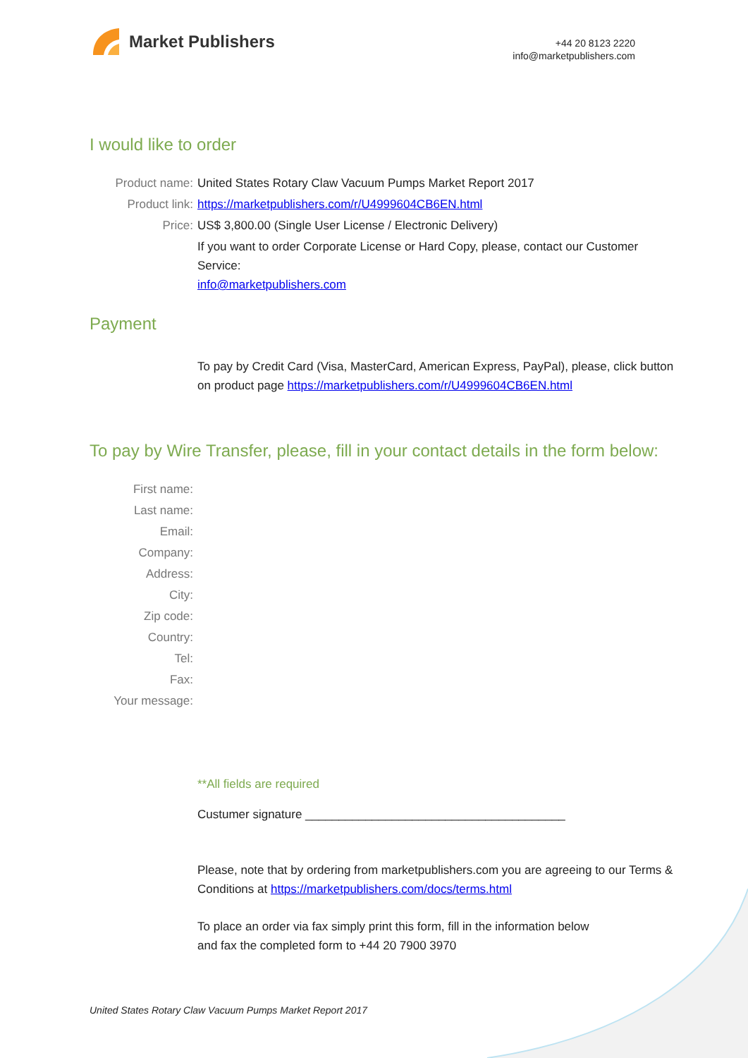Market Publishers
+44 20 8123 2220
info@marketpublishers.com
I would like to order
Product name: United States Rotary Claw Vacuum Pumps Market Report 2017
Product link: https://marketpublishers.com/r/U4999604CB6EN.html
Price: US$ 3,800.00 (Single User License / Electronic Delivery)
If you want to order Corporate License or Hard Copy, please, contact our Customer Service:
info@marketpublishers.com
Payment
To pay by Credit Card (Visa, MasterCard, American Express, PayPal), please, click button on product page https://marketpublishers.com/r/U4999604CB6EN.html
To pay by Wire Transfer, please, fill in your contact details in the form below:
First name:
Last name:
Email:
Company:
Address:
City:
Zip code:
Country:
Tel:
Fax:
Your message:
**All fields are required
Custumer signature _______________________________________
Please, note that by ordering from marketpublishers.com you are agreeing to our Terms & Conditions at https://marketpublishers.com/docs/terms.html
To place an order via fax simply print this form, fill in the information below
and fax the completed form to +44 20 7900 3970
United States Rotary Claw Vacuum Pumps Market Report 2017